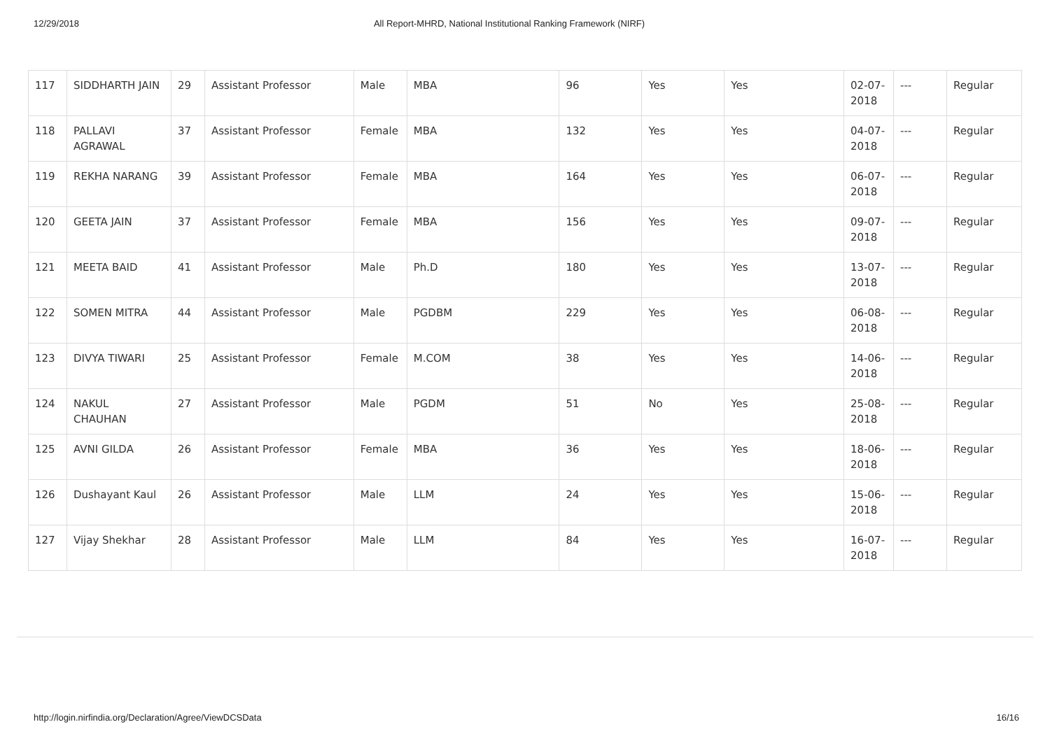12/29/2018 All Report-MHRD, National Institutional Ranking Framework (NIRF)
| 117 | SIDDHARTH JAIN | 29 | Assistant Professor | Male | MBA | 96 | Yes | Yes | 02-07-2018 | --- | Regular |
| 118 | PALLAVI AGRAWAL | 37 | Assistant Professor | Female | MBA | 132 | Yes | Yes | 04-07-2018 | --- | Regular |
| 119 | REKHA NARANG | 39 | Assistant Professor | Female | MBA | 164 | Yes | Yes | 06-07-2018 | --- | Regular |
| 120 | GEETA JAIN | 37 | Assistant Professor | Female | MBA | 156 | Yes | Yes | 09-07-2018 | --- | Regular |
| 121 | MEETA BAID | 41 | Assistant Professor | Male | Ph.D | 180 | Yes | Yes | 13-07-2018 | --- | Regular |
| 122 | SOMEN MITRA | 44 | Assistant Professor | Male | PGDBM | 229 | Yes | Yes | 06-08-2018 | --- | Regular |
| 123 | DIVYA TIWARI | 25 | Assistant Professor | Female | M.COM | 38 | Yes | Yes | 14-06-2018 | --- | Regular |
| 124 | NAKUL CHAUHAN | 27 | Assistant Professor | Male | PGDM | 51 | No | Yes | 25-08-2018 | --- | Regular |
| 125 | AVNI GILDA | 26 | Assistant Professor | Female | MBA | 36 | Yes | Yes | 18-06-2018 | --- | Regular |
| 126 | Dushayant Kaul | 26 | Assistant Professor | Male | LLM | 24 | Yes | Yes | 15-06-2018 | --- | Regular |
| 127 | Vijay Shekhar | 28 | Assistant Professor | Male | LLM | 84 | Yes | Yes | 16-07-2018 | --- | Regular |
http://login.nirfindia.org/Declaration/Agree/ViewDCSData 16/16